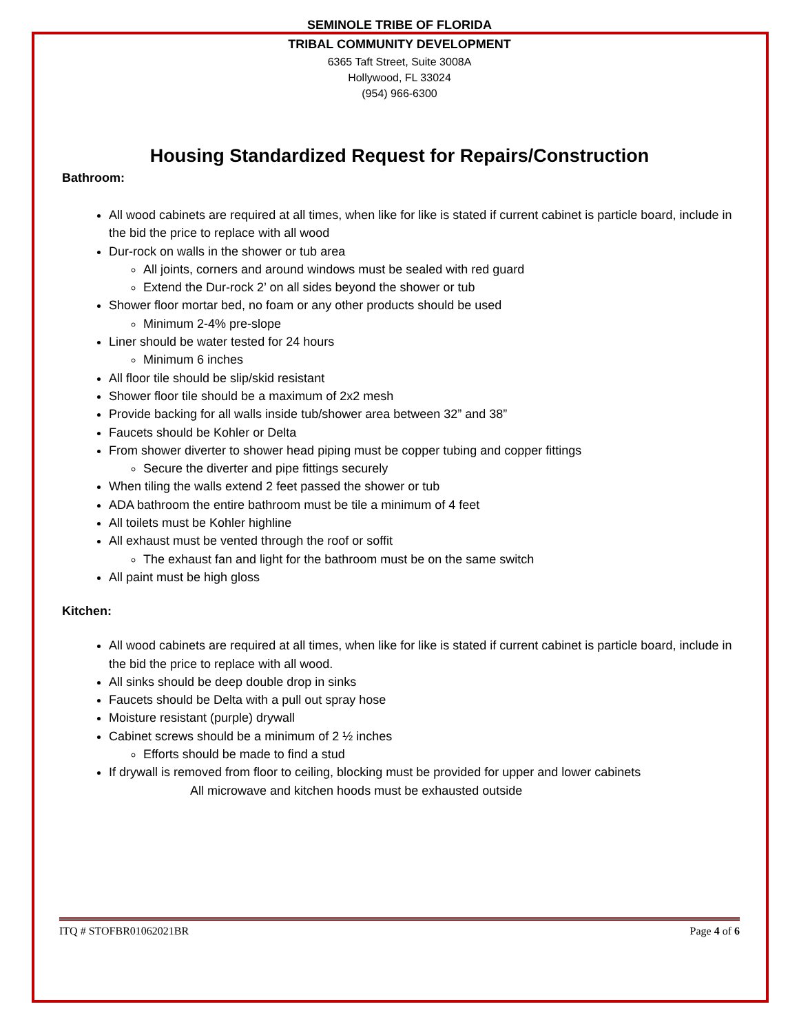SEMINOLE TRIBE OF FLORIDA
TRIBAL COMMUNITY DEVELOPMENT
6365 Taft Street, Suite 3008A
Hollywood, FL 33024
(954) 966-6300
Housing Standardized Request for Repairs/Construction
Bathroom:
All wood cabinets are required at all times, when like for like is stated if current cabinet is particle board, include in the bid the price to replace with all wood
Dur-rock on walls in the shower or tub area
All joints, corners and around windows must be sealed with red guard
Extend the Dur-rock 2’ on all sides beyond the shower or tub
Shower floor mortar bed, no foam or any other products should be used
Minimum 2-4% pre-slope
Liner should be water tested for 24 hours
Minimum 6 inches
All floor tile should be slip/skid resistant
Shower floor tile should be a maximum of 2x2 mesh
Provide backing for all walls inside tub/shower area between 32” and 38”
Faucets should be Kohler or Delta
From shower diverter to shower head piping must be copper tubing and copper fittings
Secure the diverter and pipe fittings securely
When tiling the walls extend 2 feet passed the shower or tub
ADA bathroom the entire bathroom must be tile a minimum of 4 feet
All toilets must be Kohler highline
All exhaust must be vented through the roof or soffit
The exhaust fan and light for the bathroom must be on the same switch
All paint must be high gloss
Kitchen:
All wood cabinets are required at all times, when like for like is stated if current cabinet is particle board, include in the bid the price to replace with all wood.
All sinks should be deep double drop in sinks
Faucets should be Delta with a pull out spray hose
Moisture resistant (purple) drywall
Cabinet screws should be a minimum of 2 ½ inches
Efforts should be made to find a stud
If drywall is removed from floor to ceiling, blocking must be provided for upper and lower cabinets
All microwave and kitchen hoods must be exhausted outside
ITQ # STOFBR01062021BR Page 4 of 6